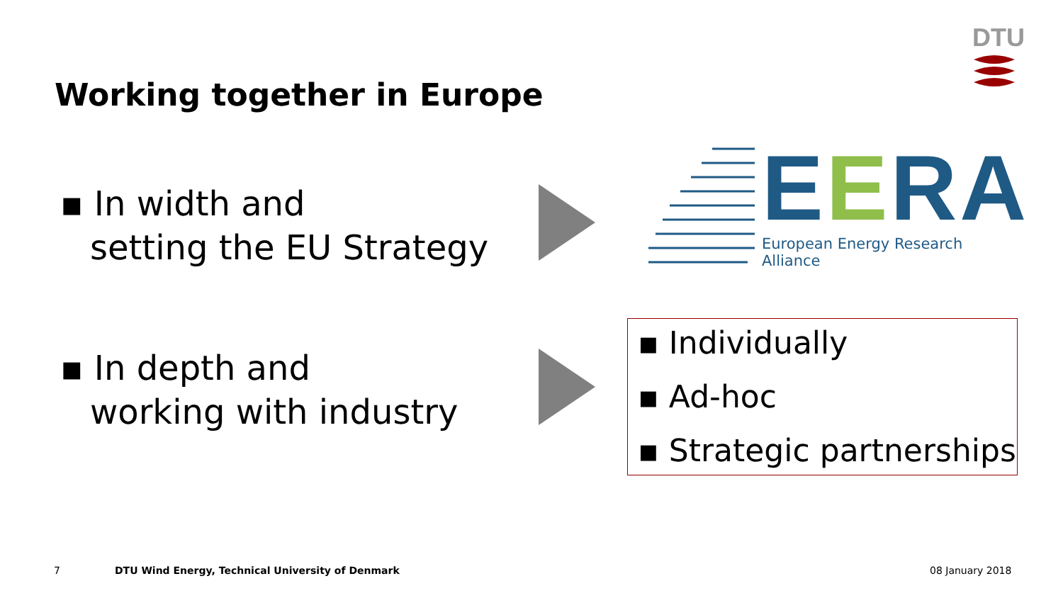DTU
Working together in Europe
▪ In width and
setting the EU Strategy
EERA
European Energy Research Alliance
▪ In depth and
working with industry
▪ Individually
▪ Ad-hoc
▪ Strategic partnerships
7
DTU Wind Energy, Technical University of Denmark
08 January 2018